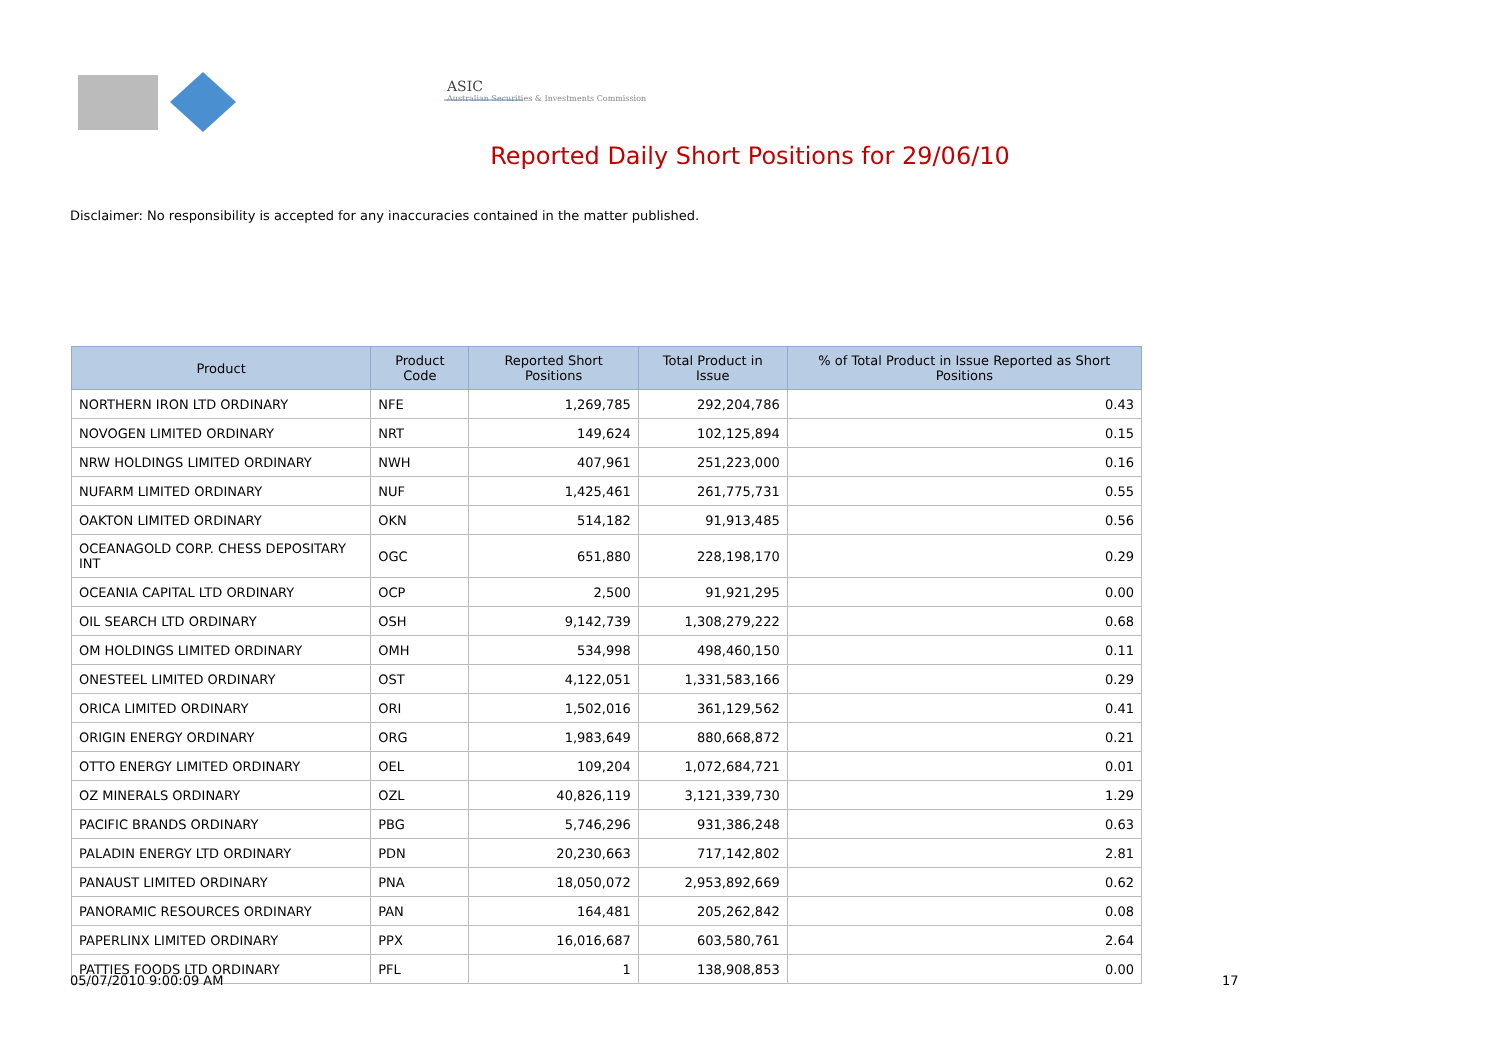ASIC
Australian Securities & Investments Commission
Reported Daily Short Positions for 29/06/10
Disclaimer: No responsibility is accepted for any inaccuracies contained in the matter published.
| Product | Product Code | Reported Short Positions | Total Product in Issue | % of Total Product in Issue Reported as Short Positions |
| --- | --- | --- | --- | --- |
| NORTHERN IRON LTD ORDINARY | NFE | 1,269,785 | 292,204,786 | 0.43 |
| NOVOGEN LIMITED ORDINARY | NRT | 149,624 | 102,125,894 | 0.15 |
| NRW HOLDINGS LIMITED ORDINARY | NWH | 407,961 | 251,223,000 | 0.16 |
| NUFARM LIMITED ORDINARY | NUF | 1,425,461 | 261,775,731 | 0.55 |
| OAKTON LIMITED ORDINARY | OKN | 514,182 | 91,913,485 | 0.56 |
| OCEANAGOLD CORP. CHESS DEPOSITARY INT | OGC | 651,880 | 228,198,170 | 0.29 |
| OCEANIA CAPITAL LTD ORDINARY | OCP | 2,500 | 91,921,295 | 0.00 |
| OIL SEARCH LTD ORDINARY | OSH | 9,142,739 | 1,308,279,222 | 0.68 |
| OM HOLDINGS LIMITED ORDINARY | OMH | 534,998 | 498,460,150 | 0.11 |
| ONESTEEL LIMITED ORDINARY | OST | 4,122,051 | 1,331,583,166 | 0.29 |
| ORICA LIMITED ORDINARY | ORI | 1,502,016 | 361,129,562 | 0.41 |
| ORIGIN ENERGY ORDINARY | ORG | 1,983,649 | 880,668,872 | 0.21 |
| OTTO ENERGY LIMITED ORDINARY | OEL | 109,204 | 1,072,684,721 | 0.01 |
| OZ MINERALS ORDINARY | OZL | 40,826,119 | 3,121,339,730 | 1.29 |
| PACIFIC BRANDS ORDINARY | PBG | 5,746,296 | 931,386,248 | 0.63 |
| PALADIN ENERGY LTD ORDINARY | PDN | 20,230,663 | 717,142,802 | 2.81 |
| PANAUST LIMITED ORDINARY | PNA | 18,050,072 | 2,953,892,669 | 0.62 |
| PANORAMIC RESOURCES ORDINARY | PAN | 164,481 | 205,262,842 | 0.08 |
| PAPERLINX LIMITED ORDINARY | PPX | 16,016,687 | 603,580,761 | 2.64 |
| PATTIES FOODS LTD ORDINARY | PFL | 1 | 138,908,853 | 0.00 |
05/07/2010 9:00:09 AM 17